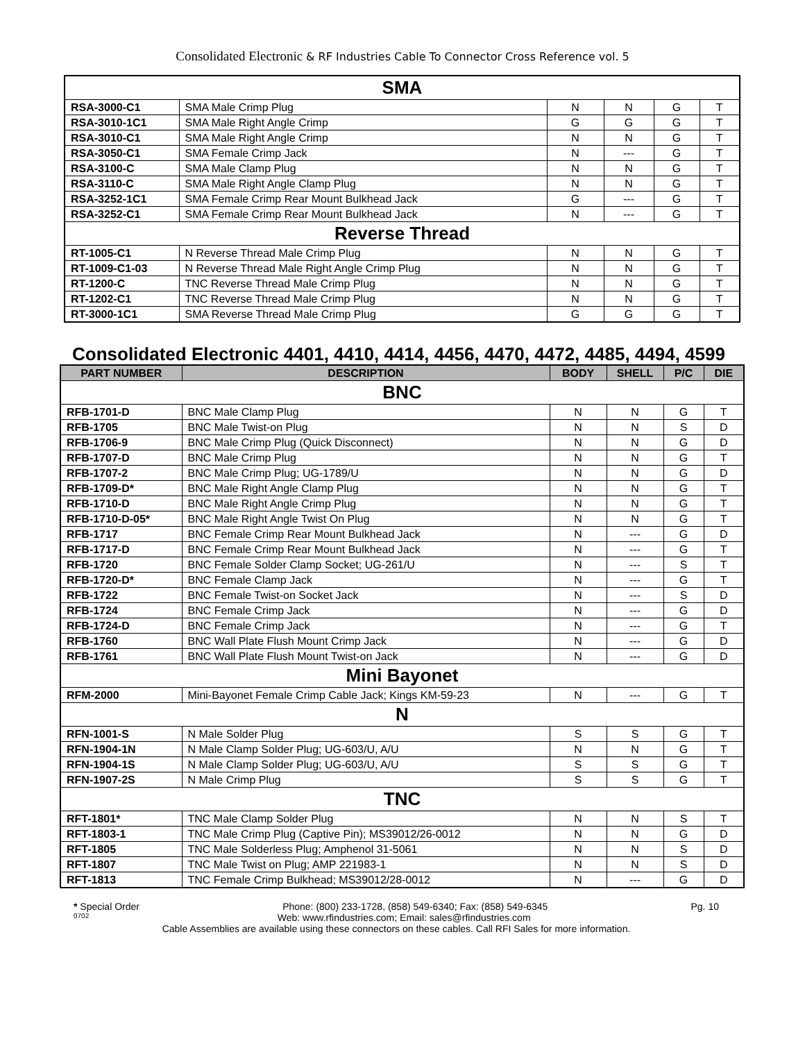Consolidated Electronic & RF Industries Cable To Connector Cross Reference vol. 5
| SMA | | | | | |
| RSA-3000-C1 | SMA Male Crimp Plug | N | N | G | T |
| RSA-3010-1C1 | SMA Male Right Angle Crimp | G | G | G | T |
| RSA-3010-C1 | SMA Male Right Angle Crimp | N | N | G | T |
| RSA-3050-C1 | SMA Female Crimp Jack | N | --- | G | T |
| RSA-3100-C | SMA Male Clamp Plug | N | N | G | T |
| RSA-3110-C | SMA Male Right Angle Clamp Plug | N | N | G | T |
| RSA-3252-1C1 | SMA Female Crimp Rear Mount Bulkhead Jack | G | --- | G | T |
| RSA-3252-C1 | SMA Female Crimp Rear Mount Bulkhead Jack | N | --- | G | T |
| Reverse Thread | | | | | |
| RT-1005-C1 | N Reverse Thread Male Crimp Plug | N | N | G | T |
| RT-1009-C1-03 | N Reverse Thread Male Right Angle Crimp Plug | N | N | G | T |
| RT-1200-C | TNC Reverse Thread Male Crimp Plug | N | N | G | T |
| RT-1202-C1 | TNC Reverse Thread Male Crimp Plug | N | N | G | T |
| RT-3000-1C1 | SMA Reverse Thread Male Crimp Plug | G | G | G | T |
Consolidated Electronic 4401, 4410, 4414, 4456, 4470, 4472, 4485, 4494, 4599
| PART NUMBER | DESCRIPTION | BODY | SHELL | P/C | DIE |
| --- | --- | --- | --- | --- | --- |
| BNC | | | | | |
| RFB-1701-D | BNC Male Clamp Plug | N | N | G | T |
| RFB-1705 | BNC Male Twist-on Plug | N | N | S | D |
| RFB-1706-9 | BNC Male Crimp Plug (Quick Disconnect) | N | N | G | D |
| RFB-1707-D | BNC Male Crimp Plug | N | N | G | T |
| RFB-1707-2 | BNC Male Crimp Plug; UG-1789/U | N | N | G | D |
| RFB-1709-D* | BNC Male Right Angle Clamp Plug | N | N | G | T |
| RFB-1710-D | BNC Male Right Angle Crimp Plug | N | N | G | T |
| RFB-1710-D-05* | BNC Male Right Angle Twist On Plug | N | N | G | T |
| RFB-1717 | BNC Female Crimp Rear Mount Bulkhead Jack | N | --- | G | D |
| RFB-1717-D | BNC Female Crimp Rear Mount Bulkhead Jack | N | --- | G | T |
| RFB-1720 | BNC Female Solder Clamp Socket; UG-261/U | N | --- | S | T |
| RFB-1720-D* | BNC Female Clamp Jack | N | --- | G | T |
| RFB-1722 | BNC Female Twist-on Socket Jack | N | --- | S | D |
| RFB-1724 | BNC Female Crimp Jack | N | --- | G | D |
| RFB-1724-D | BNC Female Crimp Jack | N | --- | G | T |
| RFB-1760 | BNC Wall Plate Flush Mount Crimp Jack | N | --- | G | D |
| RFB-1761 | BNC Wall Plate Flush Mount Twist-on Jack | N | --- | G | D |
| Mini Bayonet | | | | | |
| RFM-2000 | Mini-Bayonet Female Crimp Cable Jack; Kings KM-59-23 | N | --- | G | T |
| N | | | | | |
| RFN-1001-S | N Male Solder Plug | S | S | G | T |
| RFN-1904-1N | N Male Clamp Solder Plug; UG-603/U, A/U | N | N | G | T |
| RFN-1904-1S | N Male Clamp Solder Plug; UG-603/U, A/U | S | S | G | T |
| RFN-1907-2S | N Male Crimp Plug | S | S | G | T |
| TNC | | | | | |
| RFT-1801* | TNC Male Clamp Solder Plug | N | N | S | T |
| RFT-1803-1 | TNC Male Crimp Plug (Captive Pin); MS39012/26-0012 | N | N | G | D |
| RFT-1805 | TNC Male Solderless Plug; Amphenol 31-5061 | N | N | S | D |
| RFT-1807 | TNC Male Twist on Plug; AMP 221983-1 | N | N | S | D |
| RFT-1813 | TNC Female Crimp Bulkhead; MS39012/28-0012 | N | --- | G | D |
* Special Order Phone: (800) 233-1728, (858) 549-6340; Fax: (858) 549-6345 Pg. 10
0702 Web: www.rfindustries.com; Email: sales@rfindustries.com
Cable Assemblies are available using these connectors on these cables. Call RFI Sales for more information.